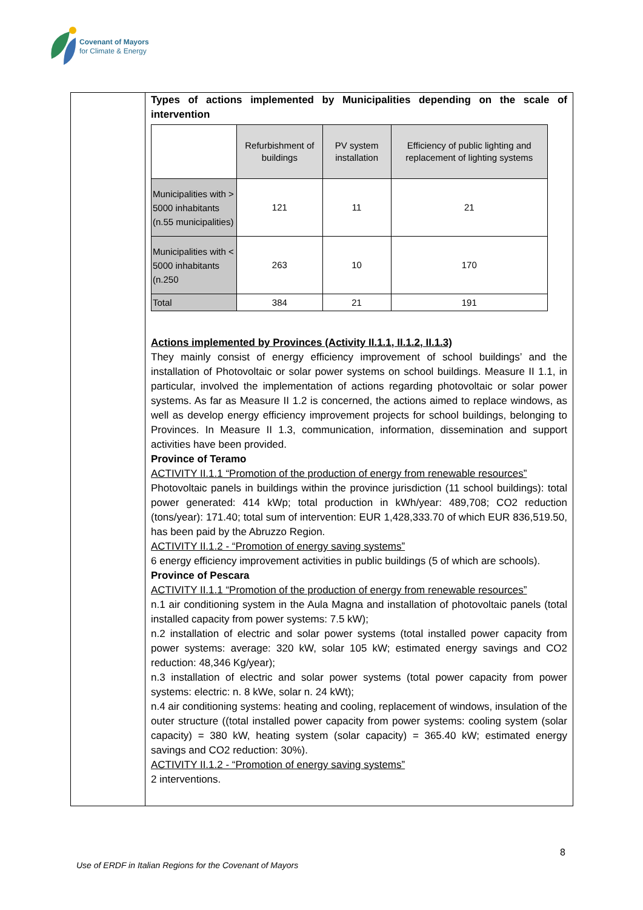Covenant of Mayors
for Climate & Energy
Types of actions implemented by Municipalities depending on the scale of intervention
| | Refurbishment of buildings | PV system installation | Efficiency of public lighting and replacement of lighting systems |
| Municipalities with > 5000 inhabitants (n.55 municipalities) | 121 | 11 | 21 |
| Municipalities with < 5000 inhabitants (n.250 | 263 | 10 | 170 |
| Total | 384 | 21 | 191 |
Actions implemented by Provinces (Activity II.1.1, II.1.2, II.1.3)
They mainly consist of energy efficiency improvement of school buildings’ and the installation of Photovoltaic or solar power systems on school buildings. Measure II 1.1, in particular, involved the implementation of actions regarding photovoltaic or solar power systems. As far as Measure II 1.2 is concerned, the actions aimed to replace windows, as well as develop energy efficiency improvement projects for school buildings, belonging to Provinces. In Measure II 1.3, communication, information, dissemination and support activities have been provided.
Province of Teramo
ACTIVITY II.1.1 “Promotion of the production of energy from renewable resources”
Photovoltaic panels in buildings within the province jurisdiction (11 school buildings): total power generated: 414 kWp; total production in kWh/year: 489,708; CO2 reduction (tons/year): 171.40; total sum of intervention: EUR 1,428,333.70 of which EUR 836,519.50, has been paid by the Abruzzo Region.
ACTIVITY II.1.2 - “Promotion of energy saving systems”
6 energy efficiency improvement activities in public buildings (5 of which are schools).
Province of Pescara
ACTIVITY II.1.1 “Promotion of the production of energy from renewable resources”
n.1 air conditioning system in the Aula Magna and installation of photovoltaic panels (total installed capacity from power systems: 7.5 kW);
n.2 installation of electric and solar power systems (total installed power capacity from power systems: average: 320 kW, solar 105 kW; estimated energy savings and CO2 reduction: 48,346 Kg/year);
n.3 installation of electric and solar power systems (total power capacity from power systems: electric: n. 8 kWe, solar n. 24 kWt);
n.4 air conditioning systems: heating and cooling, replacement of windows, insulation of the outer structure ((total installed power capacity from power systems: cooling system (solar capacity) = 380 kW, heating system (solar capacity) = 365.40 kW; estimated energy savings and CO2 reduction: 30%).
ACTIVITY II.1.2 - “Promotion of energy saving systems”
2 interventions.
8
Use of ERDF in Italian Regions for the Covenant of Mayors